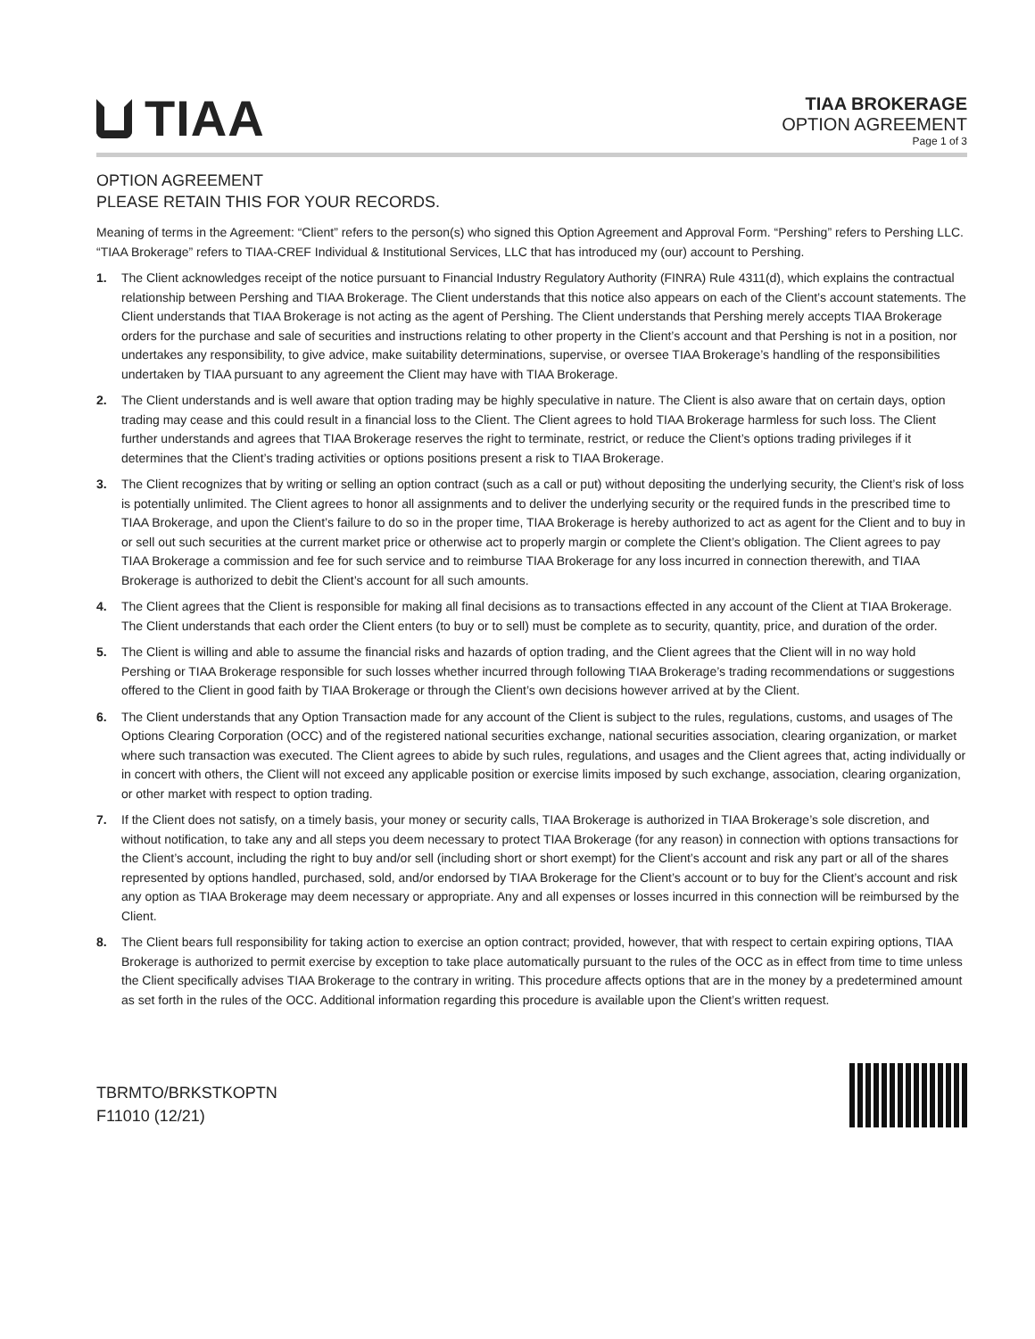TIAA
TIAA BROKERAGE
OPTION AGREEMENT
Page 1 of 3
OPTION AGREEMENT
PLEASE RETAIN THIS FOR YOUR RECORDS.
Meaning of terms in the Agreement: “Client” refers to the person(s) who signed this Option Agreement and Approval Form. “Pershing” refers to Pershing LLC. “TIAA Brokerage” refers to TIAA-CREF Individual & Institutional Services, LLC that has introduced my (our) account to Pershing.
1. The Client acknowledges receipt of the notice pursuant to Financial Industry Regulatory Authority (FINRA) Rule 4311(d), which explains the contractual relationship between Pershing and TIAA Brokerage. The Client understands that this notice also appears on each of the Client’s account statements. The Client understands that TIAA Brokerage is not acting as the agent of Pershing. The Client understands that Pershing merely accepts TIAA Brokerage orders for the purchase and sale of securities and instructions relating to other property in the Client’s account and that Pershing is not in a position, nor undertakes any responsibility, to give advice, make suitability determinations, supervise, or oversee TIAA Brokerage’s handling of the responsibilities undertaken by TIAA pursuant to any agreement the Client may have with TIAA Brokerage.
2. The Client understands and is well aware that option trading may be highly speculative in nature. The Client is also aware that on certain days, option trading may cease and this could result in a financial loss to the Client. The Client agrees to hold TIAA Brokerage harmless for such loss. The Client further understands and agrees that TIAA Brokerage reserves the right to terminate, restrict, or reduce the Client’s options trading privileges if it determines that the Client’s trading activities or options positions present a risk to TIAA Brokerage.
3. The Client recognizes that by writing or selling an option contract (such as a call or put) without depositing the underlying security, the Client’s risk of loss is potentially unlimited. The Client agrees to honor all assignments and to deliver the underlying security or the required funds in the prescribed time to TIAA Brokerage, and upon the Client’s failure to do so in the proper time, TIAA Brokerage is hereby authorized to act as agent for the Client and to buy in or sell out such securities at the current market price or otherwise act to properly margin or complete the Client’s obligation. The Client agrees to pay TIAA Brokerage a commission and fee for such service and to reimburse TIAA Brokerage for any loss incurred in connection therewith, and TIAA Brokerage is authorized to debit the Client’s account for all such amounts.
4. The Client agrees that the Client is responsible for making all final decisions as to transactions effected in any account of the Client at TIAA Brokerage. The Client understands that each order the Client enters (to buy or to sell) must be complete as to security, quantity, price, and duration of the order.
5. The Client is willing and able to assume the financial risks and hazards of option trading, and the Client agrees that the Client will in no way hold Pershing or TIAA Brokerage responsible for such losses whether incurred through following TIAA Brokerage’s trading recommendations or suggestions offered to the Client in good faith by TIAA Brokerage or through the Client’s own decisions however arrived at by the Client.
6. The Client understands that any Option Transaction made for any account of the Client is subject to the rules, regulations, customs, and usages of The Options Clearing Corporation (OCC) and of the registered national securities exchange, national securities association, clearing organization, or market where such transaction was executed. The Client agrees to abide by such rules, regulations, and usages and the Client agrees that, acting individually or in concert with others, the Client will not exceed any applicable position or exercise limits imposed by such exchange, association, clearing organization, or other market with respect to option trading.
7. If the Client does not satisfy, on a timely basis, your money or security calls, TIAA Brokerage is authorized in TIAA Brokerage’s sole discretion, and without notification, to take any and all steps you deem necessary to protect TIAA Brokerage (for any reason) in connection with options transactions for the Client’s account, including the right to buy and/or sell (including short or short exempt) for the Client’s account and risk any part or all of the shares represented by options handled, purchased, sold, and/or endorsed by TIAA Brokerage for the Client’s account or to buy for the Client’s account and risk any option as TIAA Brokerage may deem necessary or appropriate. Any and all expenses or losses incurred in this connection will be reimbursed by the Client.
8. The Client bears full responsibility for taking action to exercise an option contract; provided, however, that with respect to certain expiring options, TIAA Brokerage is authorized to permit exercise by exception to take place automatically pursuant to the rules of the OCC as in effect from time to time unless the Client specifically advises TIAA Brokerage to the contrary in writing. This procedure affects options that are in the money by a predetermined amount as set forth in the rules of the OCC. Additional information regarding this procedure is available upon the Client’s written request.
TBRMTO/BRKSTKOPTN
F11010 (12/21)